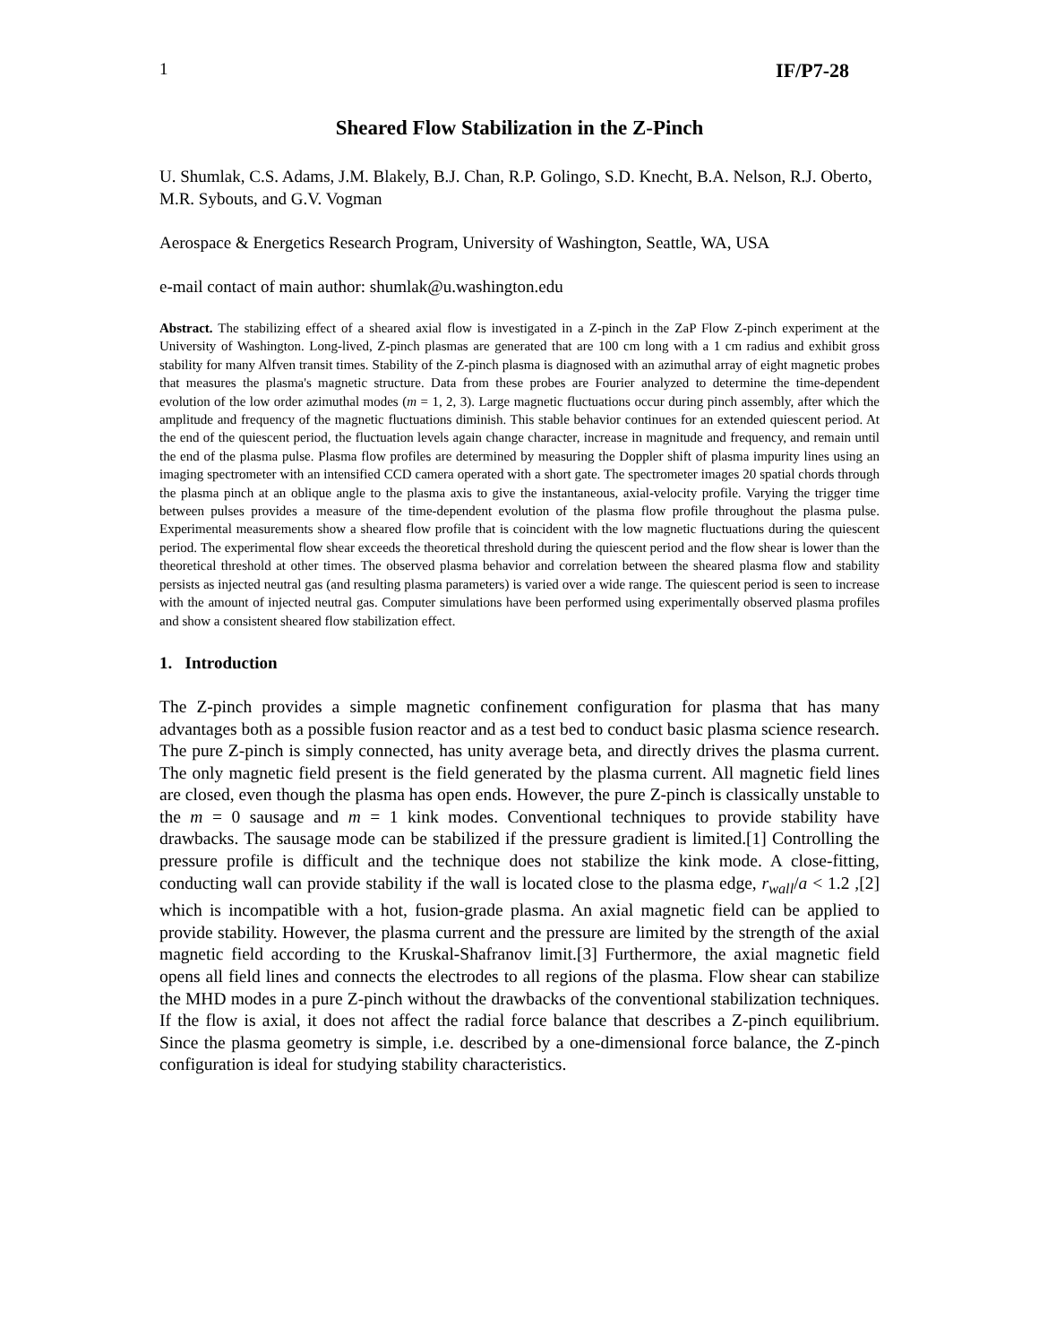1 IF/P7-28
Sheared Flow Stabilization in the Z-Pinch
U. Shumlak, C.S. Adams, J.M. Blakely, B.J. Chan, R.P. Golingo, S.D. Knecht, B.A. Nelson, R.J. Oberto, M.R. Sybouts, and G.V. Vogman
Aerospace & Energetics Research Program, University of Washington, Seattle, WA, USA
e-mail contact of main author: shumlak@u.washington.edu
Abstract. The stabilizing effect of a sheared axial flow is investigated in a Z-pinch in the ZaP Flow Z-pinch experiment at the University of Washington. Long-lived, Z-pinch plasmas are generated that are 100 cm long with a 1 cm radius and exhibit gross stability for many Alfven transit times. Stability of the Z-pinch plasma is diagnosed with an azimuthal array of eight magnetic probes that measures the plasma's magnetic structure. Data from these probes are Fourier analyzed to determine the time-dependent evolution of the low order azimuthal modes (m = 1, 2, 3). Large magnetic fluctuations occur during pinch assembly, after which the amplitude and frequency of the magnetic fluctuations diminish. This stable behavior continues for an extended quiescent period. At the end of the quiescent period, the fluctuation levels again change character, increase in magnitude and frequency, and remain until the end of the plasma pulse. Plasma flow profiles are determined by measuring the Doppler shift of plasma impurity lines using an imaging spectrometer with an intensified CCD camera operated with a short gate. The spectrometer images 20 spatial chords through the plasma pinch at an oblique angle to the plasma axis to give the instantaneous, axial-velocity profile. Varying the trigger time between pulses provides a measure of the time-dependent evolution of the plasma flow profile throughout the plasma pulse. Experimental measurements show a sheared flow profile that is coincident with the low magnetic fluctuations during the quiescent period. The experimental flow shear exceeds the theoretical threshold during the quiescent period and the flow shear is lower than the theoretical threshold at other times. The observed plasma behavior and correlation between the sheared plasma flow and stability persists as injected neutral gas (and resulting plasma parameters) is varied over a wide range. The quiescent period is seen to increase with the amount of injected neutral gas. Computer simulations have been performed using experimentally observed plasma profiles and show a consistent sheared flow stabilization effect.
1. Introduction
The Z-pinch provides a simple magnetic confinement configuration for plasma that has many advantages both as a possible fusion reactor and as a test bed to conduct basic plasma science research. The pure Z-pinch is simply connected, has unity average beta, and directly drives the plasma current. The only magnetic field present is the field generated by the plasma current. All magnetic field lines are closed, even though the plasma has open ends. However, the pure Z-pinch is classically unstable to the m = 0 sausage and m = 1 kink modes. Conventional techniques to provide stability have drawbacks. The sausage mode can be stabilized if the pressure gradient is limited.[1] Controlling the pressure profile is difficult and the technique does not stabilize the kink mode. A close-fitting, conducting wall can provide stability if the wall is located close to the plasma edge, r<sub>wall</sub>/a < 1.2 ,[2] which is incompatible with a hot, fusion-grade plasma. An axial magnetic field can be applied to provide stability. However, the plasma current and the pressure are limited by the strength of the axial magnetic field according to the Kruskal-Shafranov limit.[3] Furthermore, the axial magnetic field opens all field lines and connects the electrodes to all regions of the plasma. Flow shear can stabilize the MHD modes in a pure Z-pinch without the drawbacks of the conventional stabilization techniques. If the flow is axial, it does not affect the radial force balance that describes a Z-pinch equilibrium. Since the plasma geometry is simple, i.e. described by a one-dimensional force balance, the Z-pinch configuration is ideal for studying stability characteristics.